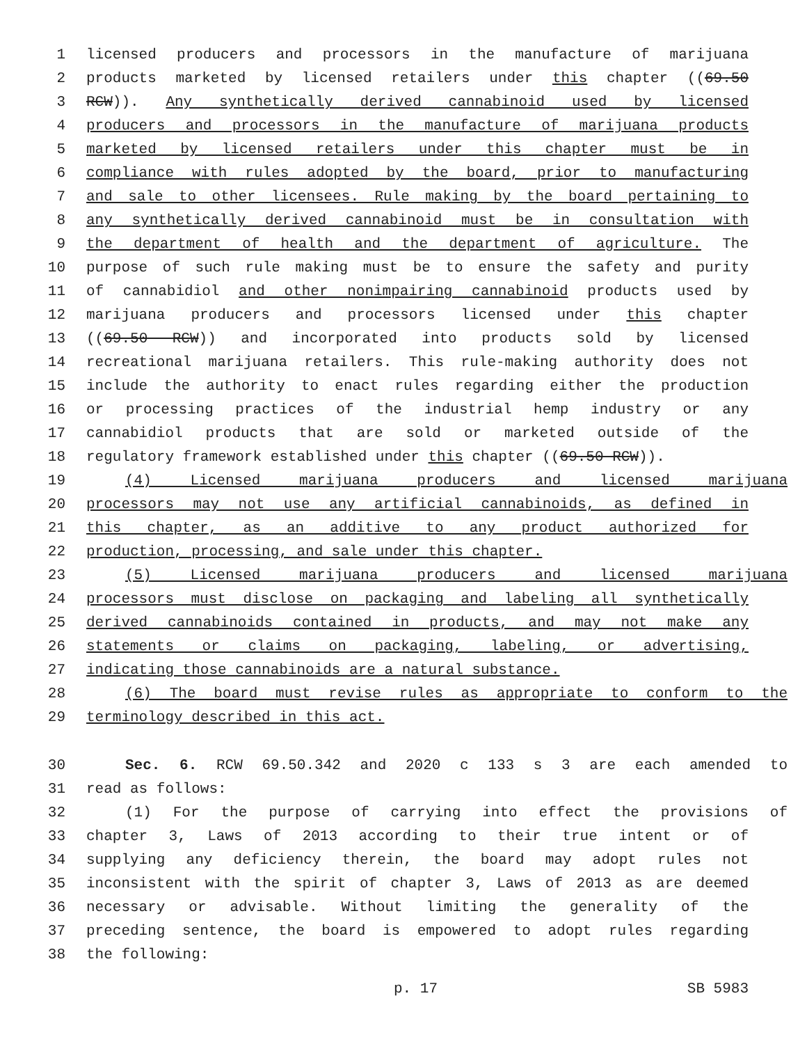1 licensed producers and processors in the manufacture of marijuana
2 products marketed by licensed retailers under this chapter ((69.50
3 RCW)). Any synthetically derived cannabinoid used by licensed
4 producers and processors in the manufacture of marijuana products
5 marketed by licensed retailers under this chapter must be in
6 compliance with rules adopted by the board, prior to manufacturing
7 and sale to other licensees. Rule making by the board pertaining to
8 any synthetically derived cannabinoid must be in consultation with
9 the department of health and the department of agriculture. The
10 purpose of such rule making must be to ensure the safety and purity
11 of cannabidiol and other nonimpairing cannabinoid products used by
12 marijuana producers and processors licensed under this chapter
13 ((69.50 RCW)) and incorporated into products sold by licensed
14 recreational marijuana retailers. This rule-making authority does not
15 include the authority to enact rules regarding either the production
16 or processing practices of the industrial hemp industry or any
17 cannabidiol products that are sold or marketed outside of the
18 regulatory framework established under this chapter ((69.50 RCW)).
19 (4) Licensed marijuana producers and licensed marijuana
20 processors may not use any artificial cannabinoids, as defined in
21 this chapter, as an additive to any product authorized for
22 production, processing, and sale under this chapter.
23 (5) Licensed marijuana producers and licensed marijuana
24 processors must disclose on packaging and labeling all synthetically
25 derived cannabinoids contained in products, and may not make any
26 statements or claims on packaging, labeling, or advertising,
27 indicating those cannabinoids are a natural substance.
28 (6) The board must revise rules as appropriate to conform to the
29 terminology described in this act.
30 Sec. 6. RCW 69.50.342 and 2020 c 133 s 3 are each amended to
31 read as follows:
32 (1) For the purpose of carrying into effect the provisions of
33 chapter 3, Laws of 2013 according to their true intent or of
34 supplying any deficiency therein, the board may adopt rules not
35 inconsistent with the spirit of chapter 3, Laws of 2013 as are deemed
36 necessary or advisable. Without limiting the generality of the
37 preceding sentence, the board is empowered to adopt rules regarding
38 the following:
p. 17 SB 5983